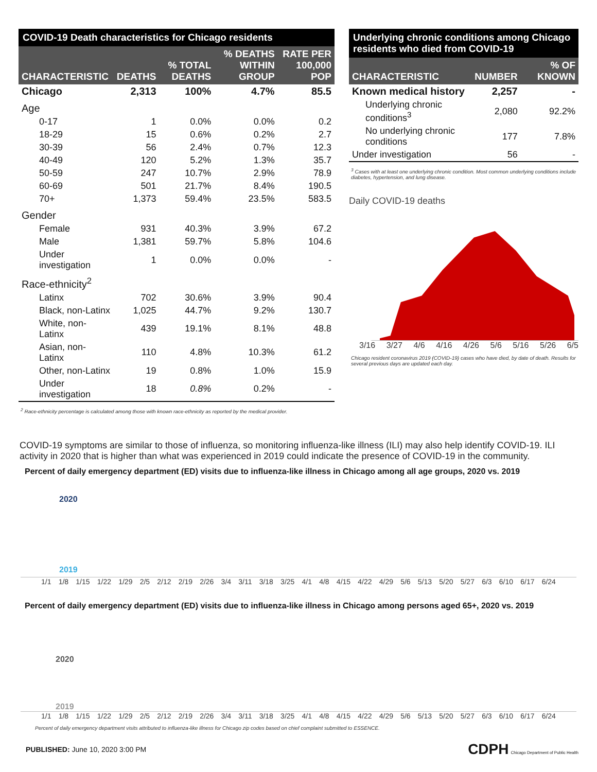COVID-19 Death characteristics for Chicago residents
| CHARACTERISTIC | DEATHS | % TOTAL DEATHS | % DEATHS WITHIN GROUP | RATE PER 100,000 POP |
| --- | --- | --- | --- | --- |
| Chicago | 2,313 | 100% | 4.7% | 85.5 |
| Age | | | | |
| 0-17 | 1 | 0.0% | 0.0% | 0.2 |
| 18-29 | 15 | 0.6% | 0.2% | 2.7 |
| 30-39 | 56 | 2.4% | 0.7% | 12.3 |
| 40-49 | 120 | 5.2% | 1.3% | 35.7 |
| 50-59 | 247 | 10.7% | 2.9% | 78.9 |
| 60-69 | 501 | 21.7% | 8.4% | 190.5 |
| 70+ | 1,373 | 59.4% | 23.5% | 583.5 |
| Gender | | | | |
| Female | 931 | 40.3% | 3.9% | 67.2 |
| Male | 1,381 | 59.7% | 5.8% | 104.6 |
| Under investigation | 1 | 0.0% | 0.0% | - |
| Race-ethnicity<sup>2</sup> | | | | |
| Latinx | 702 | 30.6% | 3.9% | 90.4 |
| Black, non-Latinx | 1,025 | 44.7% | 9.2% | 130.7 |
| White, non-Latinx | 439 | 19.1% | 8.1% | 48.8 |
| Asian, non-Latinx | 110 | 4.8% | 10.3% | 61.2 |
| Other, non-Latinx | 19 | 0.8% | 1.0% | 15.9 |
| Under investigation | 18 | 0.8% | 0.2% | - |
<sup>2</sup> Race-ethnicity percentage is calculated among those with known race-ethnicity as reported by the medical provider.
Underlying chronic conditions among Chicago residents who died from COVID-19
| CHARACTERISTIC | NUMBER | % OF KNOWN |
| --- | --- | --- |
| Known medical history | 2,257 | - |
| Underlying chronic conditions<sup>3</sup> | 2,080 | 92.2% |
| No underlying chronic conditions | 177 | 7.8% |
| Under investigation | 56 | - |
<sup>3</sup> Cases with at least one underlying chronic condition. Most common underlying conditions include diabetes, hypertension, and lung disease.
Daily COVID-19 deaths
3/16 3/27 4/6 4/16 4/26 5/6 5/16 5/26 6/5
Chicago resident coronavirus 2019 (COVID-19) cases who have died, by date of death. Results for several previous days are updated each day.
COVID-19 symptoms are similar to those of influenza, so monitoring influenza-like illness (ILI) may also help identify COVID-19. ILI activity in 2020 that is higher than what was experienced in 2019 could indicate the presence of COVID-19 in the community.
Percent of daily emergency department (ED) visits due to influenza-like illness in Chicago among all age groups, 2020 vs. 2019
2020
2019
1/1 1/8 1/15 1/22 1/29 2/5 2/12 2/19 2/26 3/4 3/11 3/18 3/25 4/1 4/8 4/15 4/22 4/29 5/6 5/13 5/20 5/27 6/3 6/10 6/17 6/24
Percent of daily emergency department (ED) visits due to influenza-like illness in Chicago among persons aged 65+, 2020 vs. 2019
2020
2019
1/1 1/8 1/15 1/22 1/29 2/5 2/12 2/19 2/26 3/4 3/11 3/18 3/25 4/1 4/8 4/15 4/22 4/29 5/6 5/13 5/20 5/27 6/3 6/10 6/17 6/24
Percent of daily emergency department visits attributed to influenza-like illness for Chicago zip codes based on chief complaint submitted to ESSENCE.
PUBLISHED: June 10, 2020 3:00 PM CDPH Chicago Department of Public Health